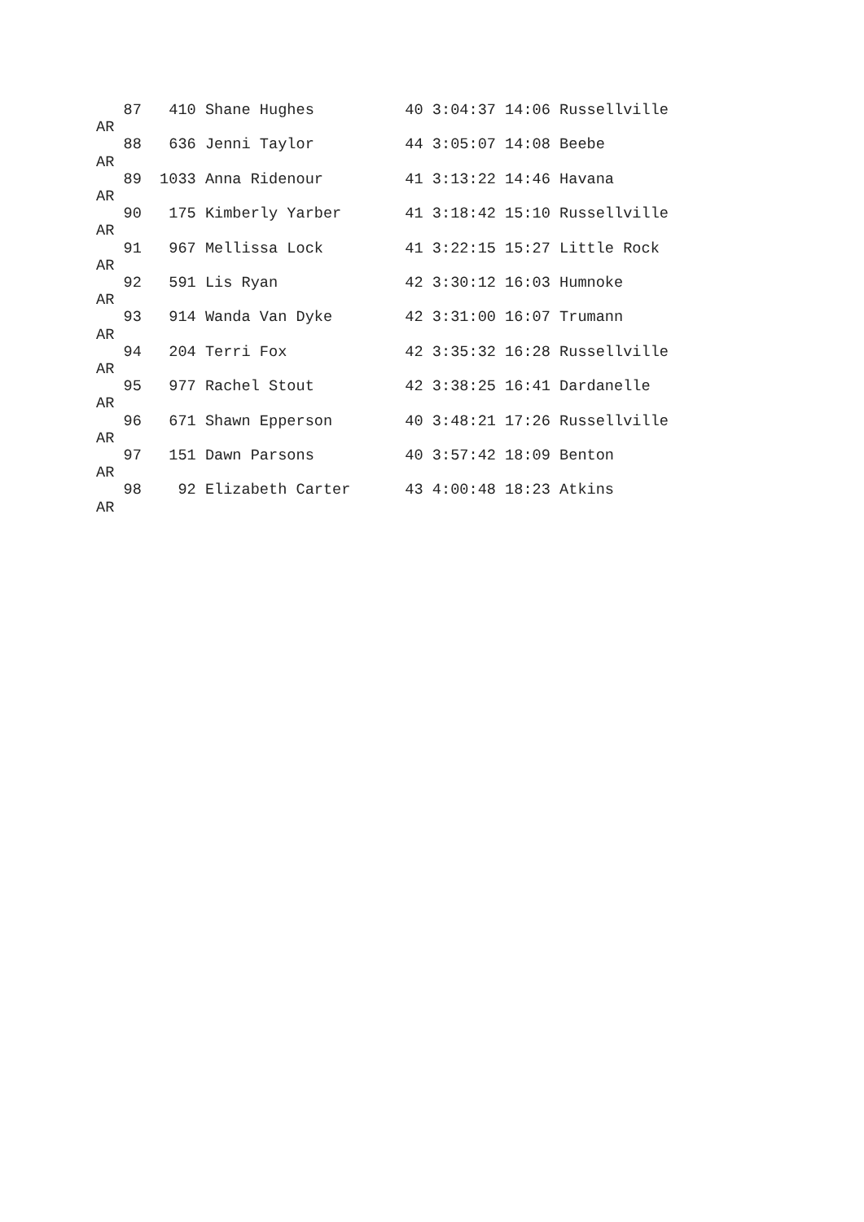87   410 Shane Hughes          40 3:04:37 14:06 Russellville
AR
   88   636 Jenni Taylor          44 3:05:07 14:08 Beebe
AR
   89  1033 Anna Ridenour         41 3:13:22 14:46 Havana
AR
   90   175 Kimberly Yarber       41 3:18:42 15:10 Russellville
AR
   91   967 Mellissa Lock         41 3:22:15 15:27 Little Rock
AR
   92   591 Lis Ryan              42 3:30:12 16:03 Humnoke
AR
   93   914 Wanda Van Dyke        42 3:31:00 16:07 Trumann
AR
   94   204 Terri Fox             42 3:35:32 16:28 Russellville
AR
   95   977 Rachel Stout          42 3:38:25 16:41 Dardanelle
AR
   96   671 Shawn Epperson        40 3:48:21 17:26 Russellville
AR
   97   151 Dawn Parsons          40 3:57:42 18:09 Benton
AR
   98    92 Elizabeth Carter      43 4:00:48 18:23 Atkins
AR